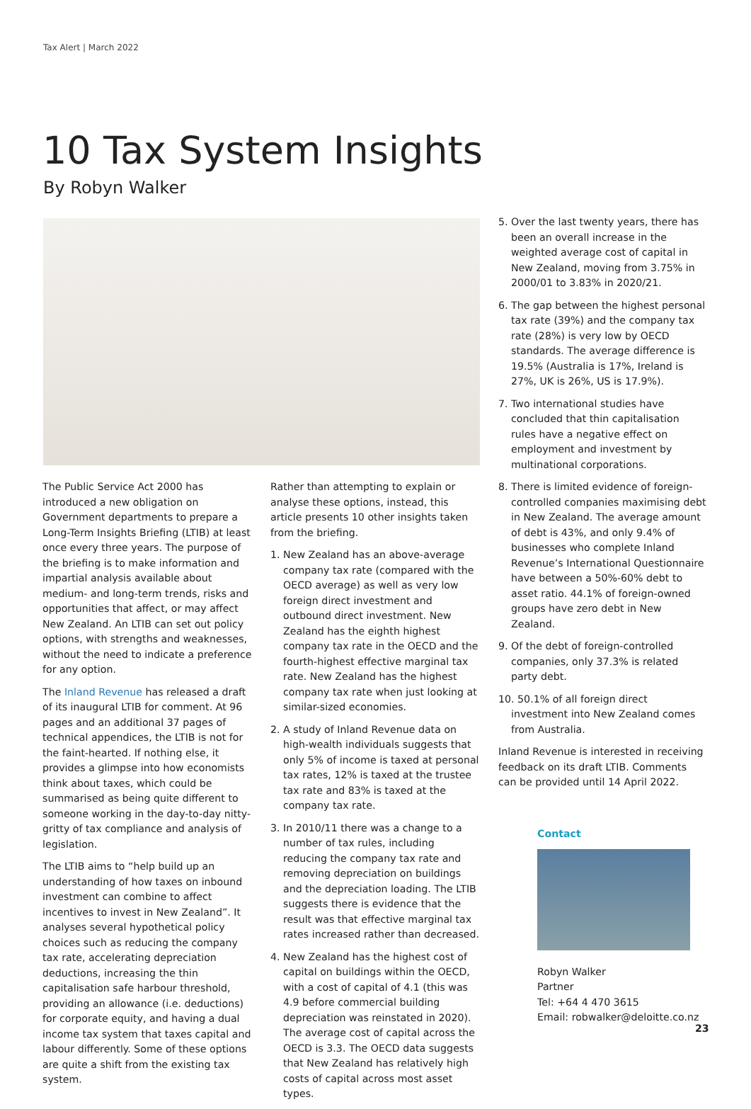Tax Alert | March 2022
10 Tax System Insights
By Robyn Walker
The Public Service Act 2000 has introduced a new obligation on Government departments to prepare a Long-Term Insights Briefing (LTIB) at least once every three years. The purpose of the briefing is to make information and impartial analysis available about medium- and long-term trends, risks and opportunities that affect, or may affect New Zealand. An LTIB can set out policy options, with strengths and weaknesses, without the need to indicate a preference for any option.
The Inland Revenue has released a draft of its inaugural LTIB for comment. At 96 pages and an additional 37 pages of technical appendices, the LTIB is not for the faint-hearted. If nothing else, it provides a glimpse into how economists think about taxes, which could be summarised as being quite different to someone working in the day-to-day nitty-gritty of tax compliance and analysis of legislation.
The LTIB aims to “help build up an understanding of how taxes on inbound investment can combine to affect incentives to invest in New Zealand”. It analyses several hypothetical policy choices such as reducing the company tax rate, accelerating depreciation deductions, increasing the thin capitalisation safe harbour threshold, providing an allowance (i.e. deductions) for corporate equity, and having a dual income tax system that taxes capital and labour differently. Some of these options are quite a shift from the existing tax system.
Rather than attempting to explain or analyse these options, instead, this article presents 10 other insights taken from the briefing.
1. New Zealand has an above-average company tax rate (compared with the OECD average) as well as very low foreign direct investment and outbound direct investment. New Zealand has the eighth highest company tax rate in the OECD and the fourth-highest effective marginal tax rate. New Zealand has the highest company tax rate when just looking at similar-sized economies.
2. A study of Inland Revenue data on high-wealth individuals suggests that only 5% of income is taxed at personal tax rates, 12% is taxed at the trustee tax rate and 83% is taxed at the company tax rate.
3. In 2010/11 there was a change to a number of tax rules, including reducing the company tax rate and removing depreciation on buildings and the depreciation loading. The LTIB suggests there is evidence that the result was that effective marginal tax rates increased rather than decreased.
4. New Zealand has the highest cost of capital on buildings within the OECD, with a cost of capital of 4.1 (this was 4.9 before commercial building depreciation was reinstated in 2020). The average cost of capital across the OECD is 3.3. The OECD data suggests that New Zealand has relatively high costs of capital across most asset types.
5. Over the last twenty years, there has been an overall increase in the weighted average cost of capital in New Zealand, moving from 3.75% in 2000/01 to 3.83% in 2020/21.
6. The gap between the highest personal tax rate (39%) and the company tax rate (28%) is very low by OECD standards. The average difference is 19.5% (Australia is 17%, Ireland is 27%, UK is 26%, US is 17.9%).
7. Two international studies have concluded that thin capitalisation rules have a negative effect on employment and investment by multinational corporations.
8. There is limited evidence of foreign-controlled companies maximising debt in New Zealand. The average amount of debt is 43%, and only 9.4% of businesses who complete Inland Revenue’s International Questionnaire have between a 50%-60% debt to asset ratio. 44.1% of foreign-owned groups have zero debt in New Zealand.
9. Of the debt of foreign-controlled companies, only 37.3% is related party debt.
10. 50.1% of all foreign direct investment into New Zealand comes from Australia.
Inland Revenue is interested in receiving feedback on its draft LTIB. Comments can be provided until 14 April 2022.
Contact
Robyn Walker
Partner
Tel: +64 4 470 3615
Email: robwalker@deloitte.co.nz
23